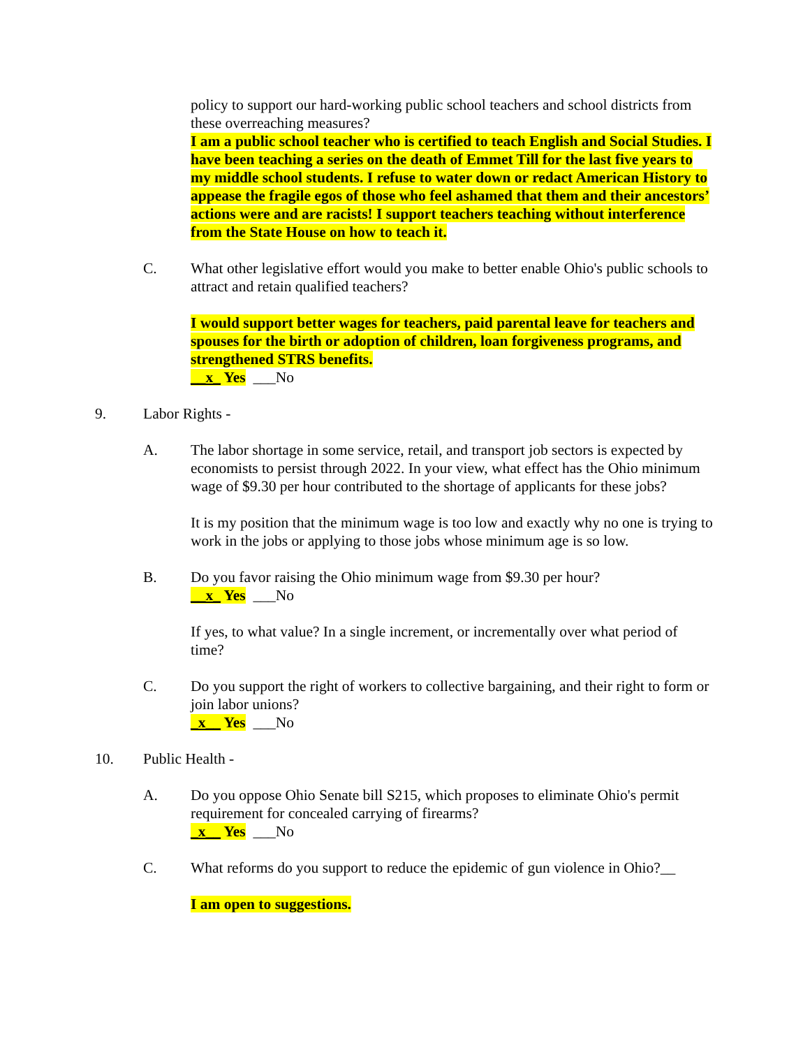policy to support our hard-working public school teachers and school districts from these overreaching measures?
I am a public school teacher who is certified to teach English and Social Studies. I have been teaching a series on the death of Emmet Till for the last five years to my middle school students. I refuse to water down or redact American History to appease the fragile egos of those who feel ashamed that them and their ancestors’ actions were and are racists! I support teachers teaching without interference from the State House on how to teach it.
C. What other legislative effort would you make to better enable Ohio's public schools to attract and retain qualified teachers?
I would support better wages for teachers, paid parental leave for teachers and spouses for the birth or adoption of children, loan forgiveness programs, and strengthened STRS benefits.
__x_ Yes ___No
9. Labor Rights -
A. The labor shortage in some service, retail, and transport job sectors is expected by economists to persist through 2022. In your view, what effect has the Ohio minimum wage of $9.30 per hour contributed to the shortage of applicants for these jobs?
It is my position that the minimum wage is too low and exactly why no one is trying to work in the jobs or applying to those jobs whose minimum age is so low.
B. Do you favor raising the Ohio minimum wage from $9.30 per hour?
__x_ Yes ___No
If yes, to what value? In a single increment, or incrementally over what period of time?
C. Do you support the right of workers to collective bargaining, and their right to form or join labor unions?
_x__ Yes ___No
10. Public Health -
A. Do you oppose Ohio Senate bill S215, which proposes to eliminate Ohio's permit requirement for concealed carrying of firearms?
_x__ Yes ___No
C. What reforms do you support to reduce the epidemic of gun violence in Ohio?__
I am open to suggestions.